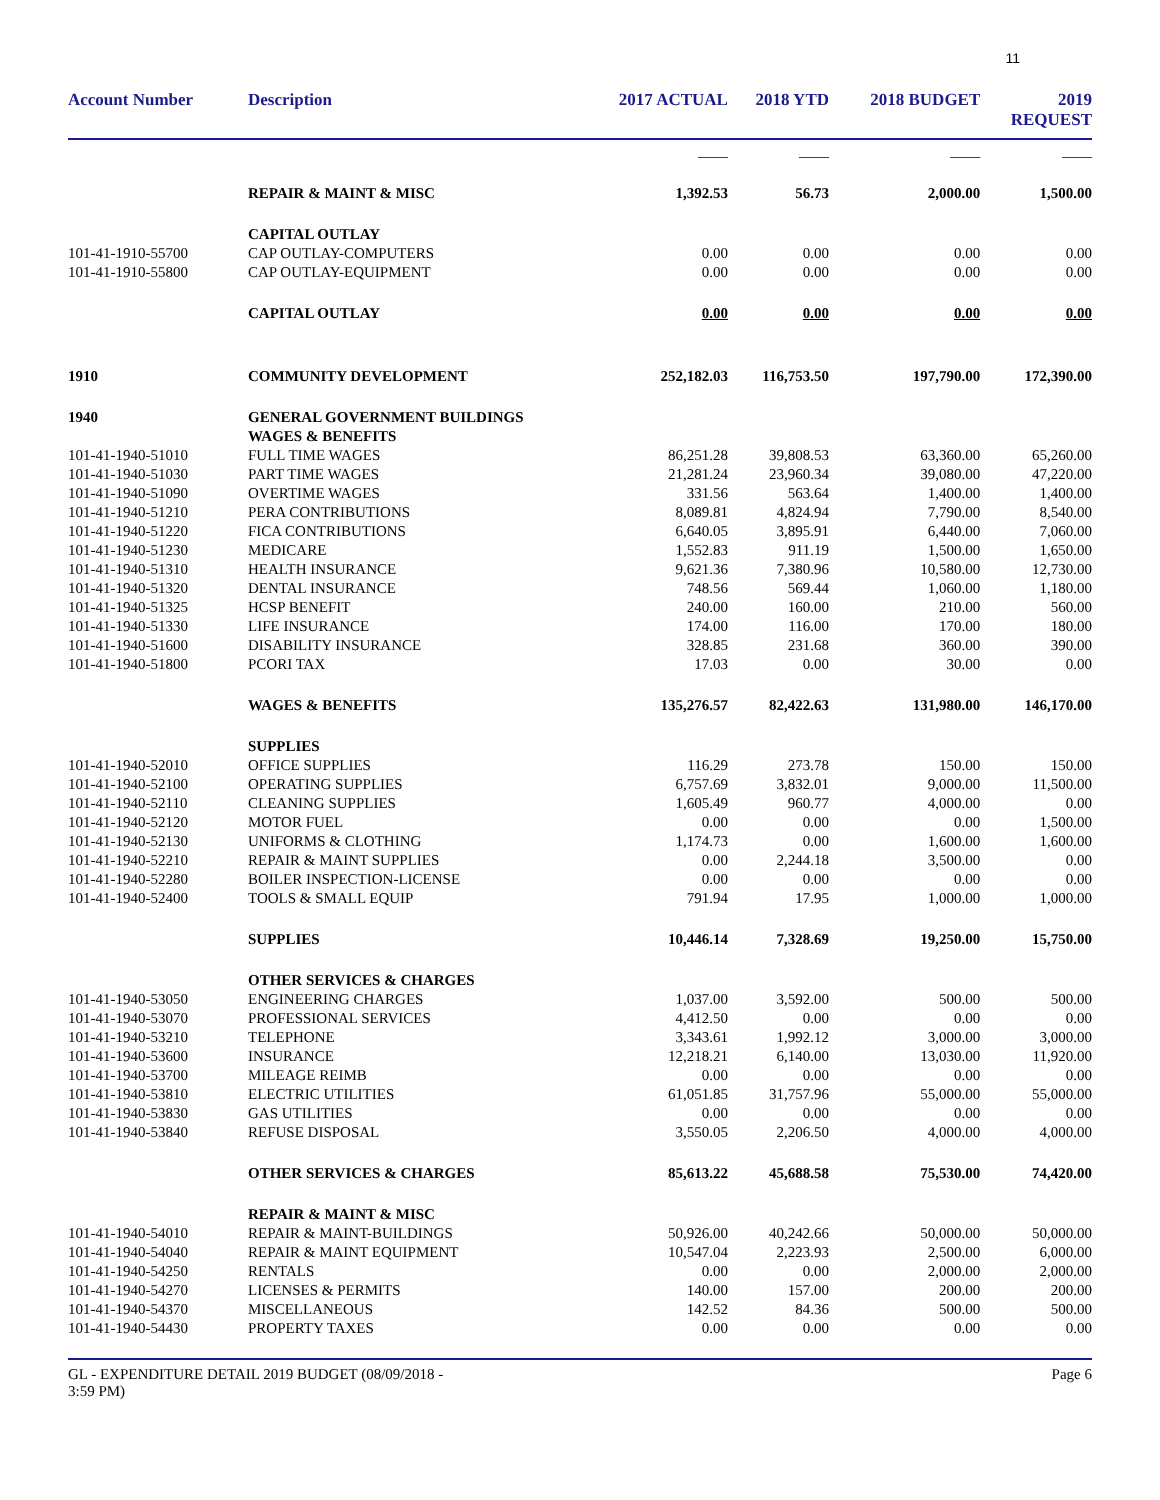11
| Account Number | Description | 2017 ACTUAL | 2018 YTD | 2018 BUDGET | 2019 REQUEST |
| --- | --- | --- | --- | --- | --- |
| | | ____ | ____ | ____ | ____ |
| | REPAIR & MAINT & MISC | 1,392.53 | 56.73 | 2,000.00 | 1,500.00 |
| | CAPITAL OUTLAY | | | | |
| 101-41-1910-55700 | CAP OUTLAY-COMPUTERS | 0.00 | 0.00 | 0.00 | 0.00 |
| 101-41-1910-55800 | CAP OUTLAY-EQUIPMENT | 0.00 | 0.00 | 0.00 | 0.00 |
| | CAPITAL OUTLAY | 0.00 | 0.00 | 0.00 | 0.00 |
| 1910 | COMMUNITY DEVELOPMENT | 252,182.03 | 116,753.50 | 197,790.00 | 172,390.00 |
| 1940 | GENERAL GOVERNMENT BUILDINGS | | | | |
| | WAGES & BENEFITS | | | | |
| 101-41-1940-51010 | FULL TIME WAGES | 86,251.28 | 39,808.53 | 63,360.00 | 65,260.00 |
| 101-41-1940-51030 | PART TIME WAGES | 21,281.24 | 23,960.34 | 39,080.00 | 47,220.00 |
| 101-41-1940-51090 | OVERTIME WAGES | 331.56 | 563.64 | 1,400.00 | 1,400.00 |
| 101-41-1940-51210 | PERA CONTRIBUTIONS | 8,089.81 | 4,824.94 | 7,790.00 | 8,540.00 |
| 101-41-1940-51220 | FICA CONTRIBUTIONS | 6,640.05 | 3,895.91 | 6,440.00 | 7,060.00 |
| 101-41-1940-51230 | MEDICARE | 1,552.83 | 911.19 | 1,500.00 | 1,650.00 |
| 101-41-1940-51310 | HEALTH INSURANCE | 9,621.36 | 7,380.96 | 10,580.00 | 12,730.00 |
| 101-41-1940-51320 | DENTAL INSURANCE | 748.56 | 569.44 | 1,060.00 | 1,180.00 |
| 101-41-1940-51325 | HCSP BENEFIT | 240.00 | 160.00 | 210.00 | 560.00 |
| 101-41-1940-51330 | LIFE INSURANCE | 174.00 | 116.00 | 170.00 | 180.00 |
| 101-41-1940-51600 | DISABILITY INSURANCE | 328.85 | 231.68 | 360.00 | 390.00 |
| 101-41-1940-51800 | PCORI TAX | 17.03 | 0.00 | 30.00 | 0.00 |
| | WAGES & BENEFITS | 135,276.57 | 82,422.63 | 131,980.00 | 146,170.00 |
| | SUPPLIES | | | | |
| 101-41-1940-52010 | OFFICE SUPPLIES | 116.29 | 273.78 | 150.00 | 150.00 |
| 101-41-1940-52100 | OPERATING SUPPLIES | 6,757.69 | 3,832.01 | 9,000.00 | 11,500.00 |
| 101-41-1940-52110 | CLEANING SUPPLIES | 1,605.49 | 960.77 | 4,000.00 | 0.00 |
| 101-41-1940-52120 | MOTOR FUEL | 0.00 | 0.00 | 0.00 | 1,500.00 |
| 101-41-1940-52130 | UNIFORMS & CLOTHING | 1,174.73 | 0.00 | 1,600.00 | 1,600.00 |
| 101-41-1940-52210 | REPAIR & MAINT SUPPLIES | 0.00 | 2,244.18 | 3,500.00 | 0.00 |
| 101-41-1940-52280 | BOILER INSPECTION-LICENSE | 0.00 | 0.00 | 0.00 | 0.00 |
| 101-41-1940-52400 | TOOLS & SMALL EQUIP | 791.94 | 17.95 | 1,000.00 | 1,000.00 |
| | SUPPLIES | 10,446.14 | 7,328.69 | 19,250.00 | 15,750.00 |
| | OTHER SERVICES & CHARGES | | | | |
| 101-41-1940-53050 | ENGINEERING CHARGES | 1,037.00 | 3,592.00 | 500.00 | 500.00 |
| 101-41-1940-53070 | PROFESSIONAL SERVICES | 4,412.50 | 0.00 | 0.00 | 0.00 |
| 101-41-1940-53210 | TELEPHONE | 3,343.61 | 1,992.12 | 3,000.00 | 3,000.00 |
| 101-41-1940-53600 | INSURANCE | 12,218.21 | 6,140.00 | 13,030.00 | 11,920.00 |
| 101-41-1940-53700 | MILEAGE REIMB | 0.00 | 0.00 | 0.00 | 0.00 |
| 101-41-1940-53810 | ELECTRIC UTILITIES | 61,051.85 | 31,757.96 | 55,000.00 | 55,000.00 |
| 101-41-1940-53830 | GAS UTILITIES | 0.00 | 0.00 | 0.00 | 0.00 |
| 101-41-1940-53840 | REFUSE DISPOSAL | 3,550.05 | 2,206.50 | 4,000.00 | 4,000.00 |
| | OTHER SERVICES & CHARGES | 85,613.22 | 45,688.58 | 75,530.00 | 74,420.00 |
| | REPAIR & MAINT & MISC | | | | |
| 101-41-1940-54010 | REPAIR & MAINT-BUILDINGS | 50,926.00 | 40,242.66 | 50,000.00 | 50,000.00 |
| 101-41-1940-54040 | REPAIR & MAINT EQUIPMENT | 10,547.04 | 2,223.93 | 2,500.00 | 6,000.00 |
| 101-41-1940-54250 | RENTALS | 0.00 | 0.00 | 2,000.00 | 2,000.00 |
| 101-41-1940-54270 | LICENSES & PERMITS | 140.00 | 157.00 | 200.00 | 200.00 |
| 101-41-1940-54370 | MISCELLANEOUS | 142.52 | 84.36 | 500.00 | 500.00 |
| 101-41-1940-54430 | PROPERTY TAXES | 0.00 | 0.00 | 0.00 | 0.00 |
GL - EXPENDITURE DETAIL 2019 BUDGET (08/09/2018 -
3:59 PM)
Page 6